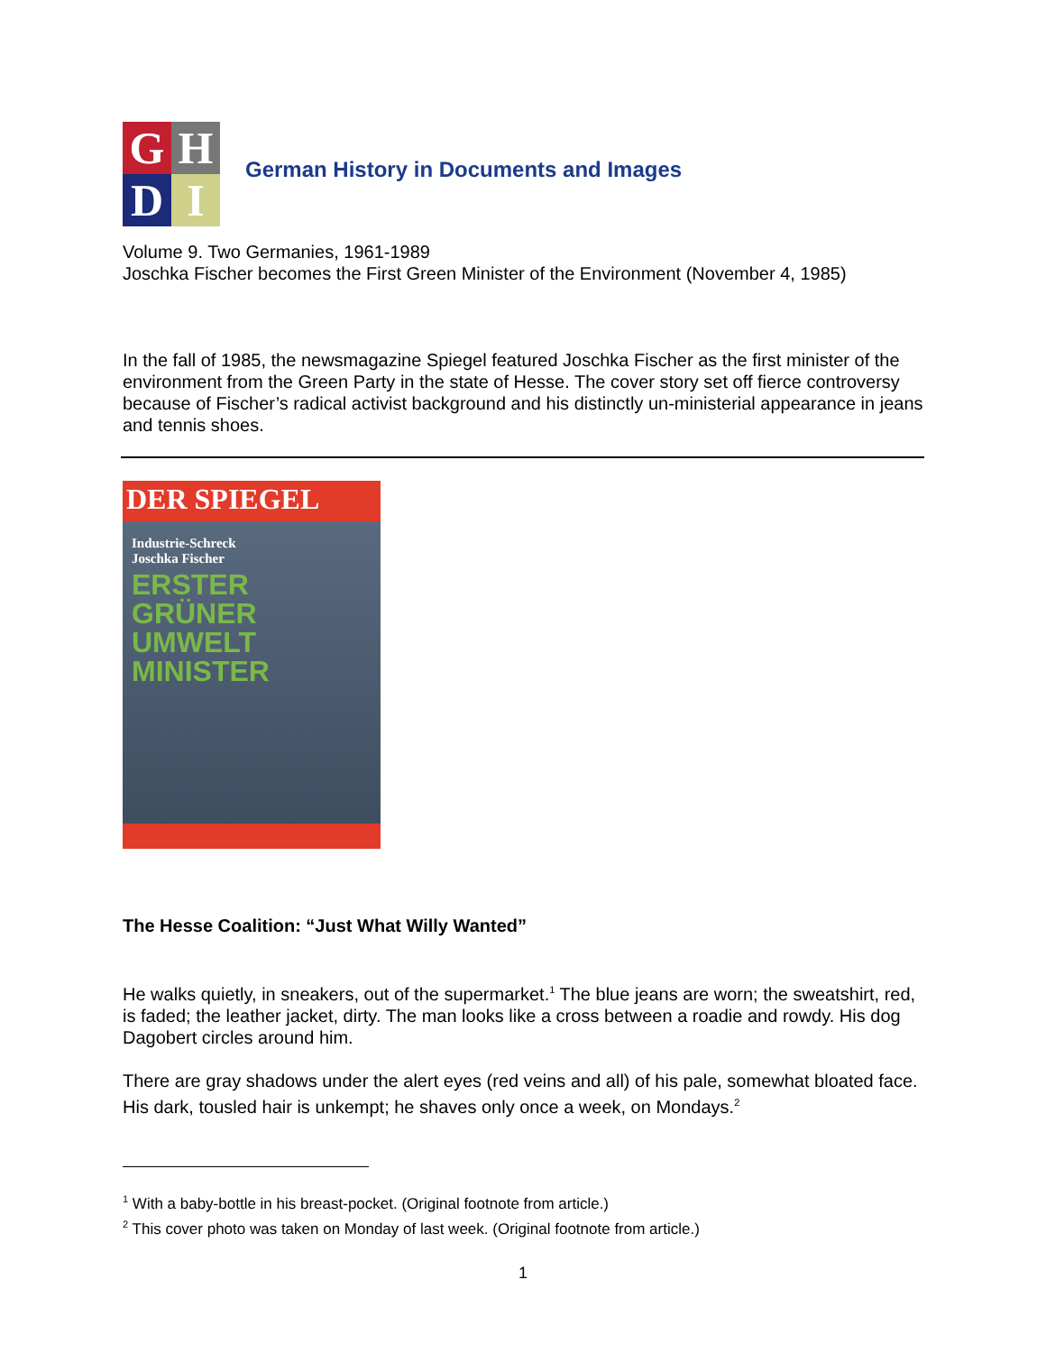G
H
D
I
German History in Documents and Images
Volume 9. Two Germanies, 1961-1989
Joschka Fischer becomes the First Green Minister of the Environment (November 4, 1985)
In the fall of 1985, the newsmagazine Spiegel featured Joschka Fischer as the first minister of the environment from the Green Party in the state of Hesse. The cover story set off fierce controversy because of Fischer’s radical activist background and his distinctly un-ministerial appearance in jeans and tennis shoes.
DER SPIEGEL
Industrie-Schreck
Joschka Fischer
ERSTER
GRÜNER
UMWELT
MINISTER
The Hesse Coalition: “Just What Willy Wanted”
He walks quietly, in sneakers, out of the supermarket.<sup>1</sup> The blue jeans are worn; the sweatshirt, red, is faded; the leather jacket, dirty. The man looks like a cross between a roadie and rowdy. His dog Dagobert circles around him.
There are gray shadows under the alert eyes (red veins and all) of his pale, somewhat bloated face. His dark, tousled hair is unkempt; he shaves only once a week, on Mondays.<sup>2</sup>
<sup>1</sup> With a baby-bottle in his breast-pocket. (Original footnote from article.)
<sup>2</sup> This cover photo was taken on Monday of last week. (Original footnote from article.)
1